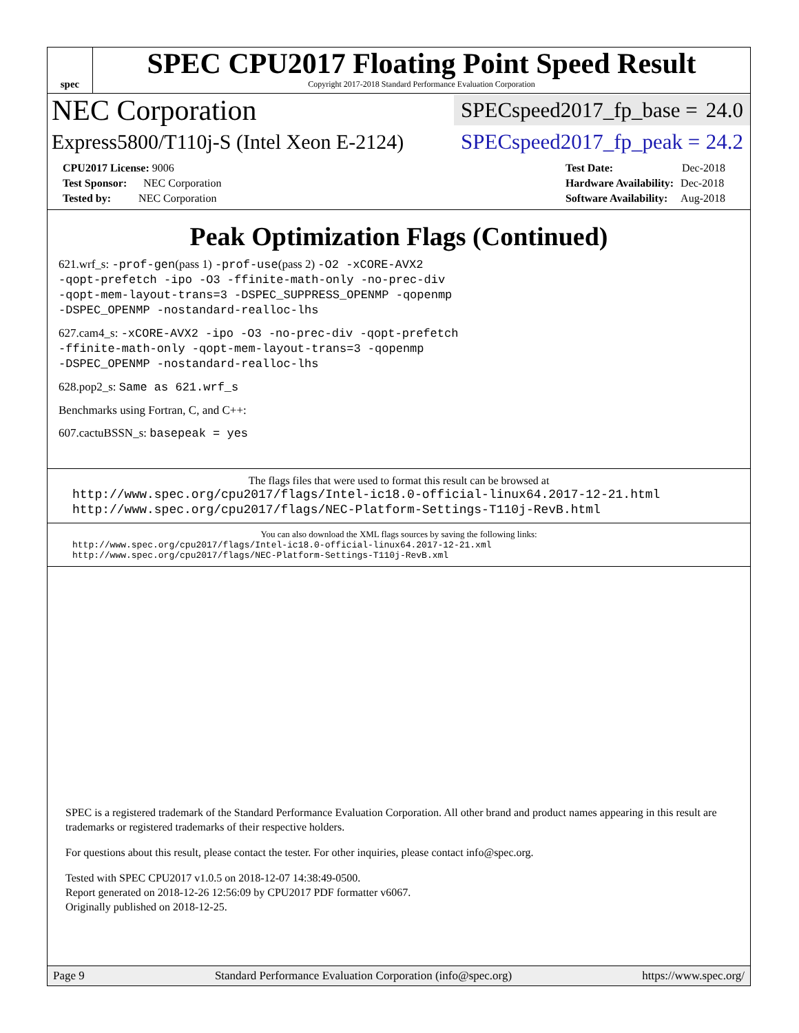spec
SPEC CPU2017 Floating Point Speed Result
Copyright 2017-2018 Standard Performance Evaluation Corporation
NEC Corporation
SPECspeed2017_fp_base = 24.0
Express5800/T110j-S (Intel Xeon E-2124)
SPECspeed2017_fp_peak = 24.2
| CPU2017 License: 9006 |
| Test Sponsor: NEC Corporation |
| Tested by: NEC Corporation |
| Test Date: | Dec-2018 |
| Hardware Availability: | Dec-2018 |
| Software Availability: | Aug-2018 |
Peak Optimization Flags (Continued)
621.wrf_s: -prof-gen(pass 1) -prof-use(pass 2) -O2 -xCORE-AVX2
-qopt-prefetch -ipo -O3 -ffinite-math-only -no-prec-div
-qopt-mem-layout-trans=3 -DSPEC_SUPPRESS_OPENMP -qopenmp
-DSPEC_OPENMP -nostandard-realloc-lhs
627.cam4_s: -xCORE-AVX2 -ipo -O3 -no-prec-div -qopt-prefetch
-ffinite-math-only -qopt-mem-layout-trans=3 -qopenmp
-DSPEC_OPENMP -nostandard-realloc-lhs
628.pop2_s: Same as 621.wrf_s
Benchmarks using Fortran, C, and C++:
607.cactuBSSN_s: basepeak = yes
The flags files that were used to format this result can be browsed at
http://www.spec.org/cpu2017/flags/Intel-ic18.0-official-linux64.2017-12-21.html
http://www.spec.org/cpu2017/flags/NEC-Platform-Settings-T110j-RevB.html
You can also download the XML flags sources by saving the following links:
http://www.spec.org/cpu2017/flags/Intel-ic18.0-official-linux64.2017-12-21.xml
http://www.spec.org/cpu2017/flags/NEC-Platform-Settings-T110j-RevB.xml
SPEC is a registered trademark of the Standard Performance Evaluation Corporation. All other brand and product names appearing in this result are trademarks or registered trademarks of their respective holders.
For questions about this result, please contact the tester. For other inquiries, please contact info@spec.org.
Tested with SPEC CPU2017 v1.0.5 on 2018-12-07 14:38:49-0500.
Report generated on 2018-12-26 12:56:09 by CPU2017 PDF formatter v6067.
Originally published on 2018-12-25.
Page 9 Standard Performance Evaluation Corporation (info@spec.org) https://www.spec.org/